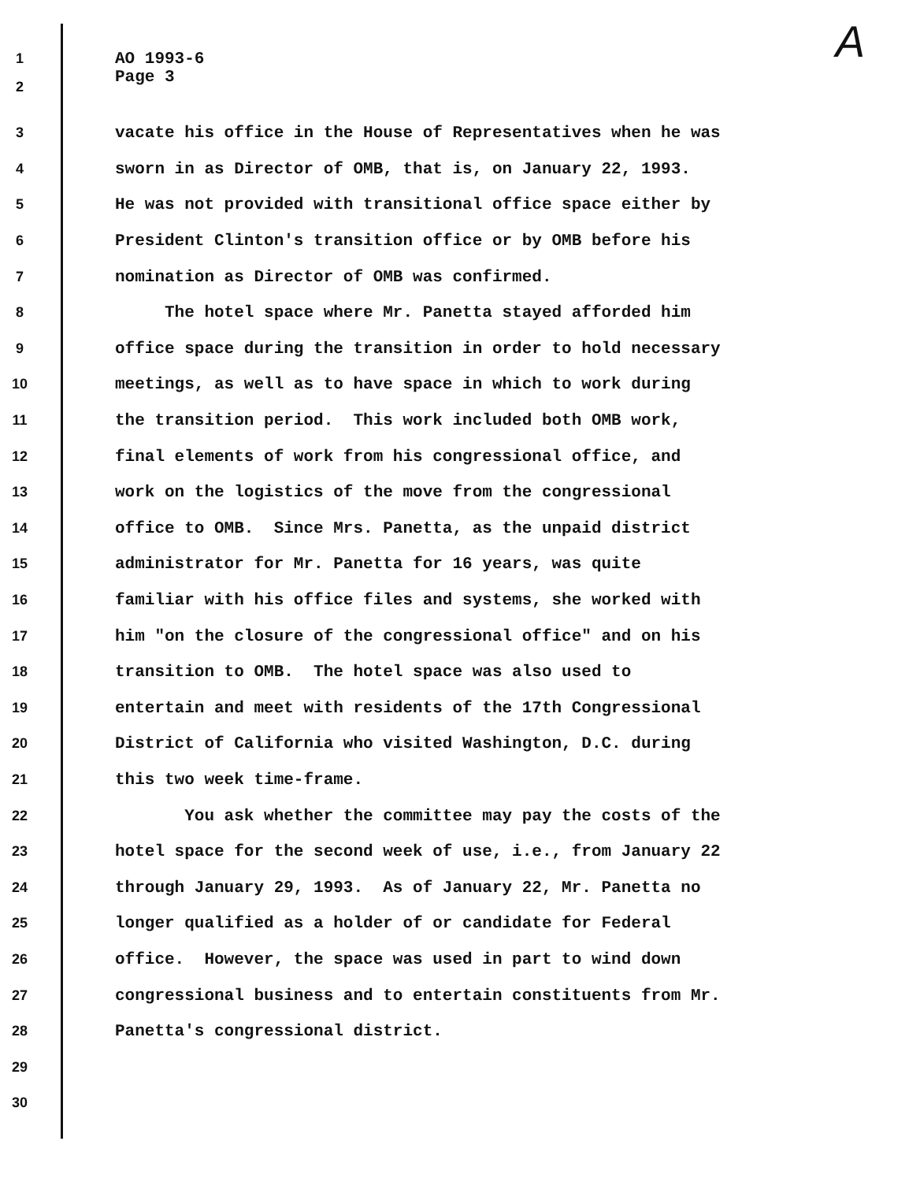A
1 AO 1993-6
2 Page 3
3 vacate his office in the House of Representatives when he was
4 sworn in as Director of OMB, that is, on January 22, 1993.
5 He was not provided with transitional office space either by
6 President Clinton's transition office or by OMB before his
7 nomination as Director of OMB was confirmed.
8 The hotel space where Mr. Panetta stayed afforded him
9 office space during the transition in order to hold necessary
10 meetings, as well as to have space in which to work during
11 the transition period. This work included both OMB work,
12 final elements of work from his congressional office, and
13 work on the logistics of the move from the congressional
14 office to OMB. Since Mrs. Panetta, as the unpaid district
15 administrator for Mr. Panetta for 16 years, was quite
16 familiar with his office files and systems, she worked with
17 him "on the closure of the congressional office" and on his
18 transition to OMB. The hotel space was also used to
19 entertain and meet with residents of the 17th Congressional
20 District of California who visited Washington, D.C. during
21 this two week time-frame.
22 You ask whether the committee may pay the costs of the
23 hotel space for the second week of use, i.e., from January 22
24 through January 29, 1993. As of January 22, Mr. Panetta no
25 longer qualified as a holder of or candidate for Federal
26 office. However, the space was used in part to wind down
27 congressional business and to entertain constituents from Mr.
28 Panetta's congressional district.
29
30